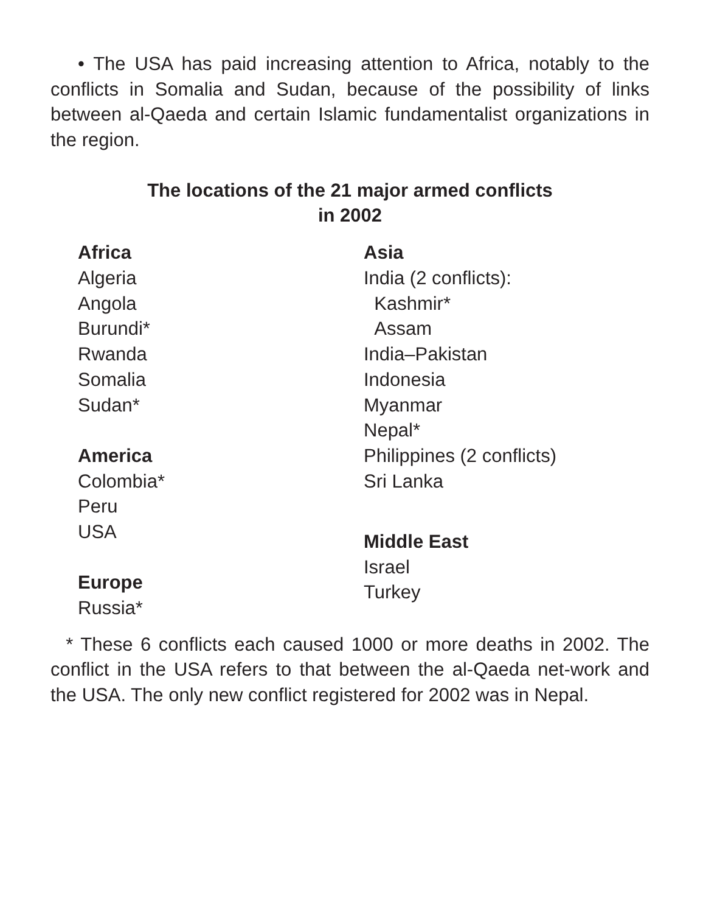• The USA has paid increasing attention to Africa, notably to the conflicts in Somalia and Sudan, because of the possibility of links between al-Qaeda and certain Islamic fundamentalist organizations in the region.
The locations of the 21 major armed conflicts
in 2002
Africa
Algeria
Angola
Burundi*
Rwanda
Somalia
Sudan*
America
Colombia*
Peru
USA
Europe
Russia*
Asia
India (2 conflicts):
Kashmir*
Assam
India–Pakistan
Indonesia
Myanmar
Nepal*
Philippines (2 conflicts)
Sri Lanka
Middle East
Israel
Turkey
* These 6 conflicts each caused 1000 or more deaths in 2002. The conflict in the USA refers to that between the al-Qaeda net-work and the USA. The only new conflict registered for 2002 was in Nepal.